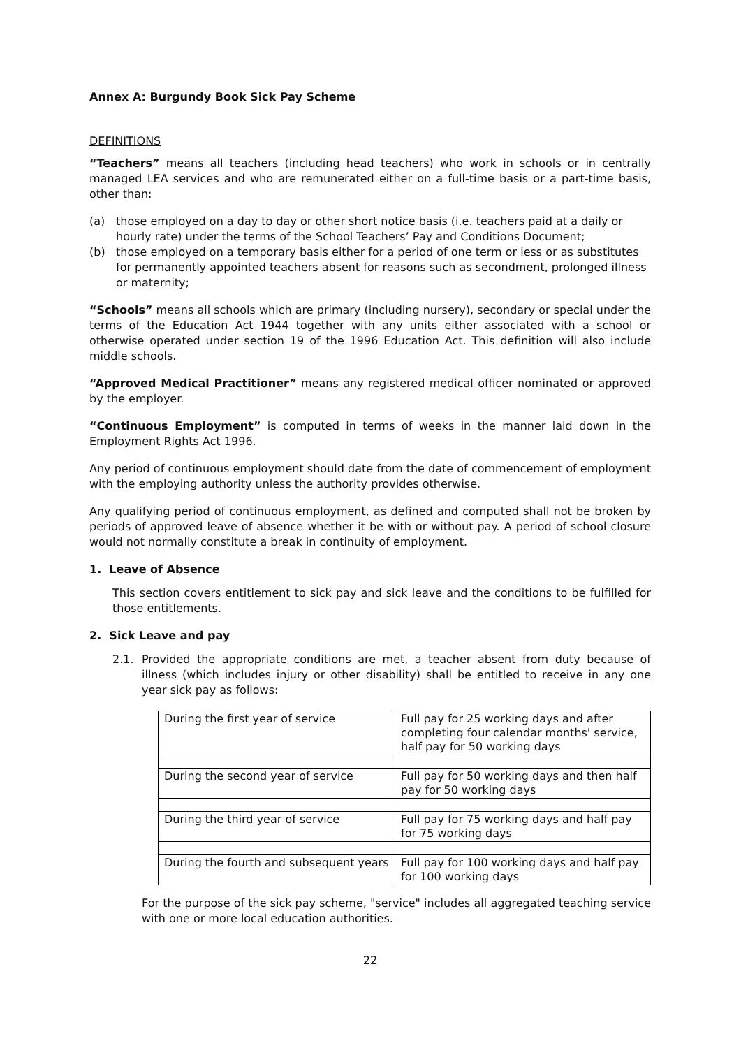Annex A: Burgundy Book Sick Pay Scheme
DEFINITIONS
“Teachers” means all teachers (including head teachers) who work in schools or in centrally managed LEA services and who are remunerated either on a full-time basis or a part-time basis, other than:
(a) those employed on a day to day or other short notice basis (i.e. teachers paid at a daily or hourly rate) under the terms of the School Teachers’ Pay and Conditions Document;
(b) those employed on a temporary basis either for a period of one term or less or as substitutes for permanently appointed teachers absent for reasons such as secondment, prolonged illness or maternity;
“Schools” means all schools which are primary (including nursery), secondary or special under the terms of the Education Act 1944 together with any units either associated with a school or otherwise operated under section 19 of the 1996 Education Act. This definition will also include middle schools.
“Approved Medical Practitioner” means any registered medical officer nominated or approved by the employer.
“Continuous Employment” is computed in terms of weeks in the manner laid down in the Employment Rights Act 1996.
Any period of continuous employment should date from the date of commencement of employment with the employing authority unless the authority provides otherwise.
Any qualifying period of continuous employment, as defined and computed shall not be broken by periods of approved leave of absence whether it be with or without pay. A period of school closure would not normally constitute a break in continuity of employment.
1. Leave of Absence
This section covers entitlement to sick pay and sick leave and the conditions to be fulfilled for those entitlements.
2. Sick Leave and pay
2.1. Provided the appropriate conditions are met, a teacher absent from duty because of illness (which includes injury or other disability) shall be entitled to receive in any one year sick pay as follows:
| During the first year of service | Full pay for 25 working days and after completing four calendar months' service, half pay for 50 working days |
| During the second year of service | Full pay for 50 working days and then half pay for 50 working days |
| During the third year of service | Full pay for 75 working days and half pay for 75 working days |
| During the fourth and subsequent years | Full pay for 100 working days and half pay for 100 working days |
For the purpose of the sick pay scheme, "service" includes all aggregated teaching service with one or more local education authorities.
22